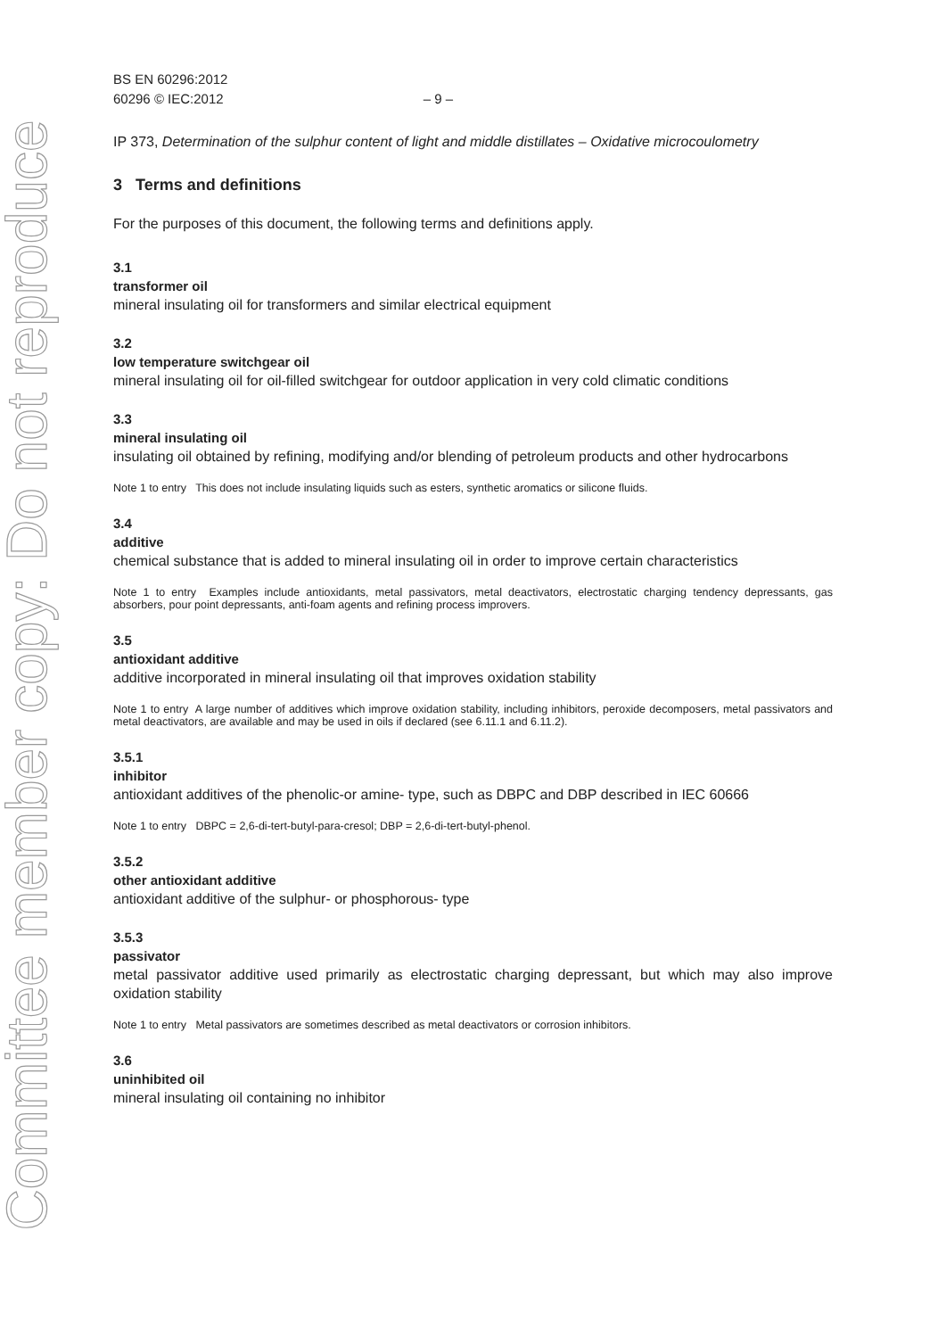Committee member copy: Do not reproduce
BS EN 60296:2012
60296 © IEC:2012 – 9 –
IP 373, Determination of the sulphur content of light and middle distillates – Oxidative microcoulometry
3 Terms and definitions
For the purposes of this document, the following terms and definitions apply.
3.1
transformer oil
mineral insulating oil for transformers and similar electrical equipment
3.2
low temperature switchgear oil
mineral insulating oil for oil-filled switchgear for outdoor application in very cold climatic conditions
3.3
mineral insulating oil
insulating oil obtained by refining, modifying and/or blending of petroleum products and other hydrocarbons
Note 1 to entry This does not include insulating liquids such as esters, synthetic aromatics or silicone fluids.
3.4
additive
chemical substance that is added to mineral insulating oil in order to improve certain characteristics
Note 1 to entry Examples include antioxidants, metal passivators, metal deactivators, electrostatic charging tendency depressants, gas absorbers, pour point depressants, anti-foam agents and refining process improvers.
3.5
antioxidant additive
additive incorporated in mineral insulating oil that improves oxidation stability
Note 1 to entry A large number of additives which improve oxidation stability, including inhibitors, peroxide decomposers, metal passivators and metal deactivators, are available and may be used in oils if declared (see 6.11.1 and 6.11.2).
3.5.1
inhibitor
antioxidant additives of the phenolic-or amine- type, such as DBPC and DBP described in IEC 60666
Note 1 to entry DBPC = 2,6-di-tert-butyl-para-cresol; DBP = 2,6-di-tert-butyl-phenol.
3.5.2
other antioxidant additive
antioxidant additive of the sulphur- or phosphorous- type
3.5.3
passivator
metal passivator additive used primarily as electrostatic charging depressant, but which may also improve oxidation stability
Note 1 to entry Metal passivators are sometimes described as metal deactivators or corrosion inhibitors.
3.6
uninhibited oil
mineral insulating oil containing no inhibitor